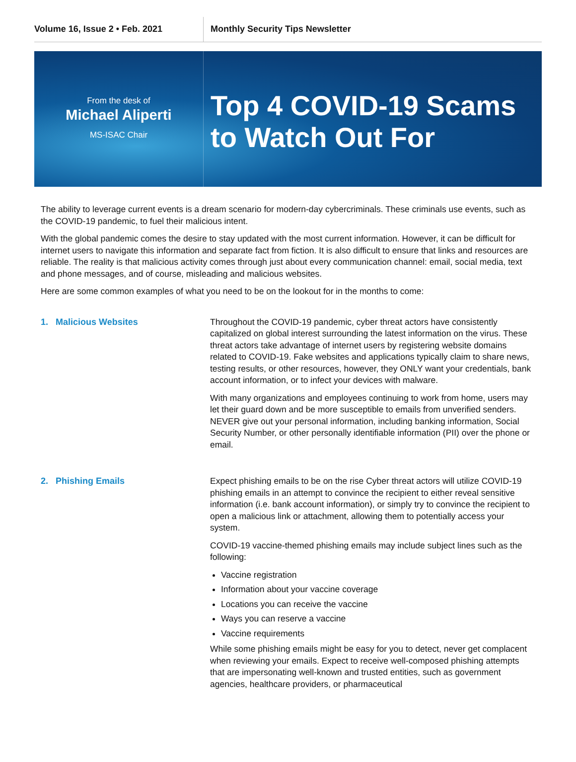Volume 16, Issue 2 • Feb. 2021 Monthly Security Tips Newsletter
From the desk of
Michael Aliperti
MS-ISAC Chair
Top 4 COVID-19 Scams
to Watch Out For
The ability to leverage current events is a dream scenario for modern-day cybercriminals. These criminals use events, such as the COVID-19 pandemic, to fuel their malicious intent.
With the global pandemic comes the desire to stay updated with the most current information. However, it can be difficult for internet users to navigate this information and separate fact from fiction. It is also difficult to ensure that links and resources are reliable. The reality is that malicious activity comes through just about every communication channel: email, social media, text and phone messages, and of course, misleading and malicious websites.
Here are some common examples of what you need to be on the lookout for in the months to come:
1. Malicious Websites Throughout the COVID-19 pandemic, cyber threat actors have consistently capitalized on global interest surrounding the latest information on the virus. These threat actors take advantage of internet users by registering website domains related to COVID-19. Fake websites and applications typically claim to share news, testing results, or other resources, however, they ONLY want your credentials, bank account information, or to infect your devices with malware.
With many organizations and employees continuing to work from home, users may let their guard down and be more susceptible to emails from unverified senders. NEVER give out your personal information, including banking information, Social Security Number, or other personally identifiable information (PII) over the phone or email.
2. Phishing Emails Expect phishing emails to be on the rise Cyber threat actors will utilize COVID-19 phishing emails in an attempt to convince the recipient to either reveal sensitive information (i.e. bank account information), or simply try to convince the recipient to open a malicious link or attachment, allowing them to potentially access your system.
COVID-19 vaccine-themed phishing emails may include subject lines such as the following:
Vaccine registration
Information about your vaccine coverage
Locations you can receive the vaccine
Ways you can reserve a vaccine
Vaccine requirements
While some phishing emails might be easy for you to detect, never get complacent when reviewing your emails. Expect to receive well-composed phishing attempts that are impersonating well-known and trusted entities, such as government agencies, healthcare providers, or pharmaceutical